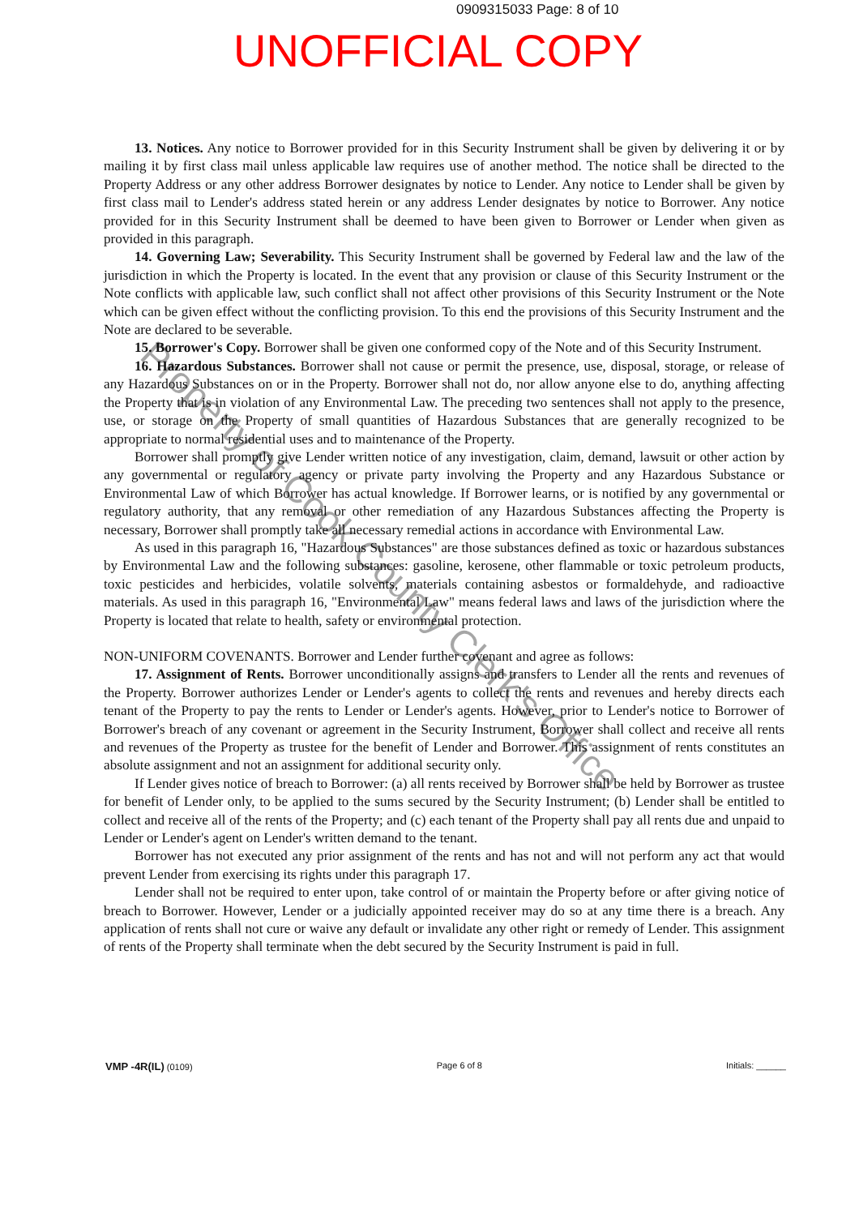0909315033 Page: 8 of 10
UNOFFICIAL COPY
13. Notices. Any notice to Borrower provided for in this Security Instrument shall be given by delivering it or by mailing it by first class mail unless applicable law requires use of another method. The notice shall be directed to the Property Address or any other address Borrower designates by notice to Lender. Any notice to Lender shall be given by first class mail to Lender's address stated herein or any address Lender designates by notice to Borrower. Any notice provided for in this Security Instrument shall be deemed to have been given to Borrower or Lender when given as provided in this paragraph.
14. Governing Law; Severability. This Security Instrument shall be governed by Federal law and the law of the jurisdiction in which the Property is located. In the event that any provision or clause of this Security Instrument or the Note conflicts with applicable law, such conflict shall not affect other provisions of this Security Instrument or the Note which can be given effect without the conflicting provision. To this end the provisions of this Security Instrument and the Note are declared to be severable.
15. Borrower's Copy. Borrower shall be given one conformed copy of the Note and of this Security Instrument.
16. Hazardous Substances. Borrower shall not cause or permit the presence, use, disposal, storage, or release of any Hazardous Substances on or in the Property. Borrower shall not do, nor allow anyone else to do, anything affecting the Property that is in violation of any Environmental Law. The preceding two sentences shall not apply to the presence, use, or storage on the Property of small quantities of Hazardous Substances that are generally recognized to be appropriate to normal residential uses and to maintenance of the Property.
Borrower shall promptly give Lender written notice of any investigation, claim, demand, lawsuit or other action by any governmental or regulatory agency or private party involving the Property and any Hazardous Substance or Environmental Law of which Borrower has actual knowledge. If Borrower learns, or is notified by any governmental or regulatory authority, that any removal or other remediation of any Hazardous Substances affecting the Property is necessary, Borrower shall promptly take all necessary remedial actions in accordance with Environmental Law.
As used in this paragraph 16, "Hazardous Substances" are those substances defined as toxic or hazardous substances by Environmental Law and the following substances: gasoline, kerosene, other flammable or toxic petroleum products, toxic pesticides and herbicides, volatile solvents, materials containing asbestos or formaldehyde, and radioactive materials. As used in this paragraph 16, "Environmental Law" means federal laws and laws of the jurisdiction where the Property is located that relate to health, safety or environmental protection.
NON-UNIFORM COVENANTS. Borrower and Lender further covenant and agree as follows:
17. Assignment of Rents. Borrower unconditionally assigns and transfers to Lender all the rents and revenues of the Property. Borrower authorizes Lender or Lender's agents to collect the rents and revenues and hereby directs each tenant of the Property to pay the rents to Lender or Lender's agents. However, prior to Lender's notice to Borrower of Borrower's breach of any covenant or agreement in the Security Instrument, Borrower shall collect and receive all rents and revenues of the Property as trustee for the benefit of Lender and Borrower. This assignment of rents constitutes an absolute assignment and not an assignment for additional security only.
If Lender gives notice of breach to Borrower: (a) all rents received by Borrower shall be held by Borrower as trustee for benefit of Lender only, to be applied to the sums secured by the Security Instrument; (b) Lender shall be entitled to collect and receive all of the rents of the Property; and (c) each tenant of the Property shall pay all rents due and unpaid to Lender or Lender's agent on Lender's written demand to the tenant.
Borrower has not executed any prior assignment of the rents and has not and will not perform any act that would prevent Lender from exercising its rights under this paragraph 17.
Lender shall not be required to enter upon, take control of or maintain the Property before or after giving notice of breach to Borrower. However, Lender or a judicially appointed receiver may do so at any time there is a breach. Any application of rents shall not cure or waive any default or invalidate any other right or remedy of Lender. This assignment of rents of the Property shall terminate when the debt secured by the Security Instrument is paid in full.
Property of Cook County Clerk's Office
VMP -4R(IL) (0109) Page 6 of 8 Initials: ______